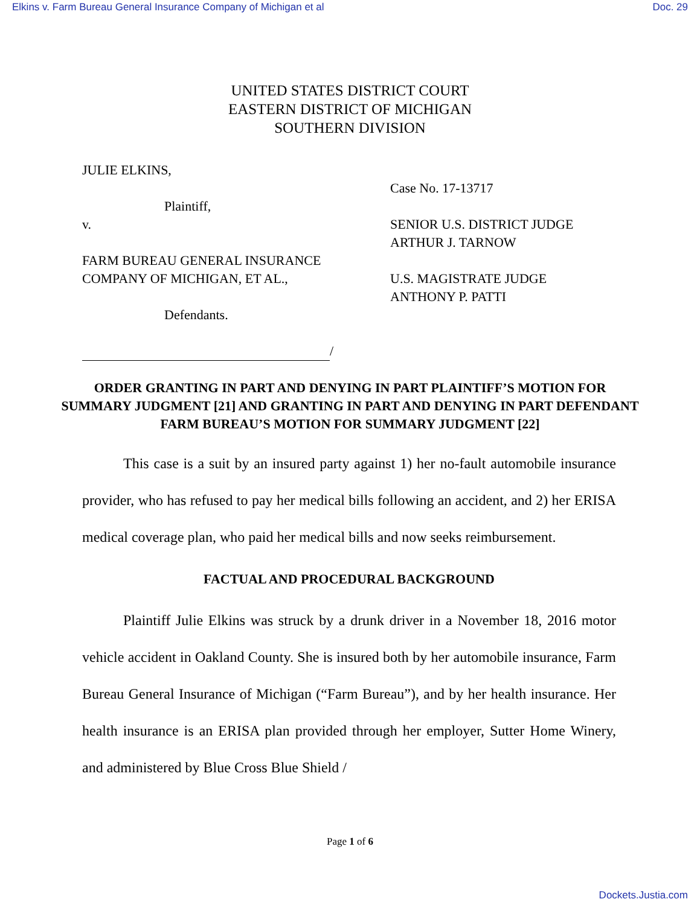Elkins v. Farm Bureau General Insurance Company of Michigan et al Doc. 29
UNITED STATES DISTRICT COURT
EASTERN DISTRICT OF MICHIGAN
SOUTHERN DIVISION
JULIE ELKINS,
Plaintiff,
v.
FARM BUREAU GENERAL INSURANCE
COMPANY OF MICHIGAN, ET AL.,
Defendants.
/
Case No. 17-13717
SENIOR U.S. DISTRICT JUDGE
ARTHUR J. TARNOW
U.S. MAGISTRATE JUDGE
ANTHONY P. PATTI
ORDER GRANTING IN PART AND DENYING IN PART PLAINTIFF’S MOTION FOR SUMMARY JUDGMENT [21] AND GRANTING IN PART AND DENYING IN PART DEFENDANT FARM BUREAU’S MOTION FOR SUMMARY JUDGMENT [22]
This case is a suit by an insured party against 1) her no-fault automobile insurance provider, who has refused to pay her medical bills following an accident, and 2) her ERISA medical coverage plan, who paid her medical bills and now seeks reimbursement.
FACTUAL AND PROCEDURAL BACKGROUND
Plaintiff Julie Elkins was struck by a drunk driver in a November 18, 2016 motor vehicle accident in Oakland County. She is insured both by her automobile insurance, Farm Bureau General Insurance of Michigan (“Farm Bureau”), and by her health insurance. Her health insurance is an ERISA plan provided through her employer, Sutter Home Winery, and administered by Blue Cross Blue Shield /
Page 1 of 6
Dockets.Justia.com